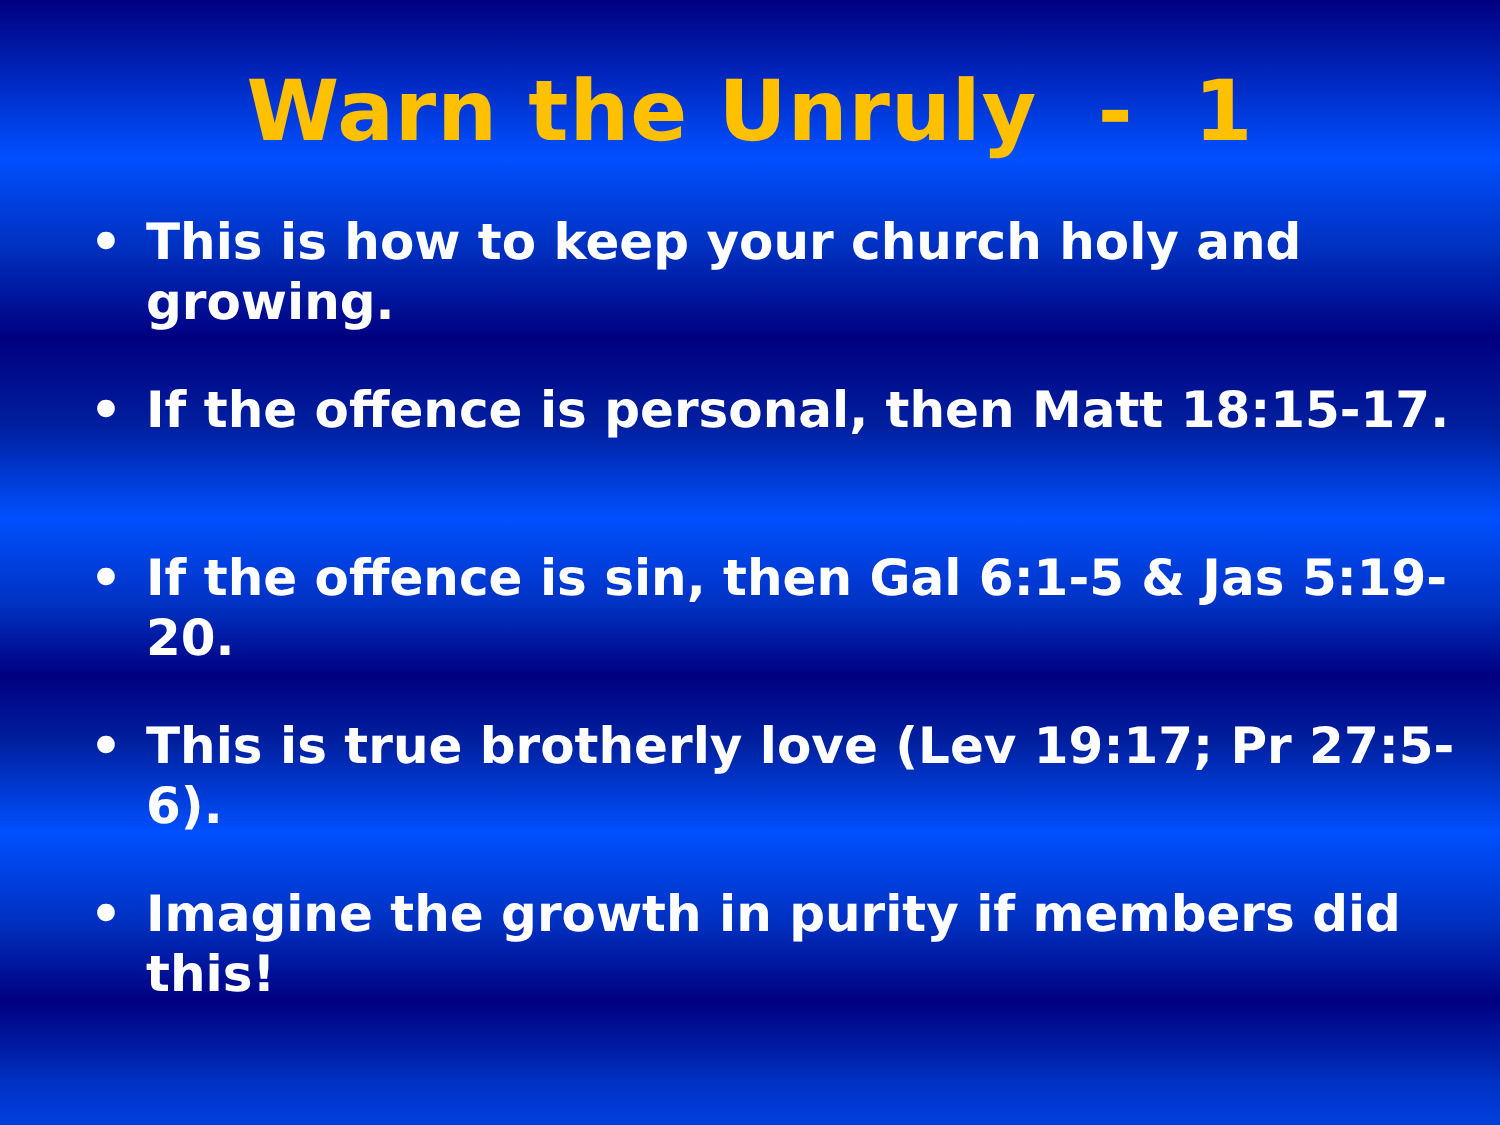Warn the Unruly - 1
• This is how to keep your church holy and growing.
• If the offence is personal, then Matt 18:15-17.
• If the offence is sin, then Gal 6:1-5 & Jas 5:19-20.
• This is true brotherly love (Lev 19:17; Pr 27:5-6).
• Imagine the growth in purity if members did this!